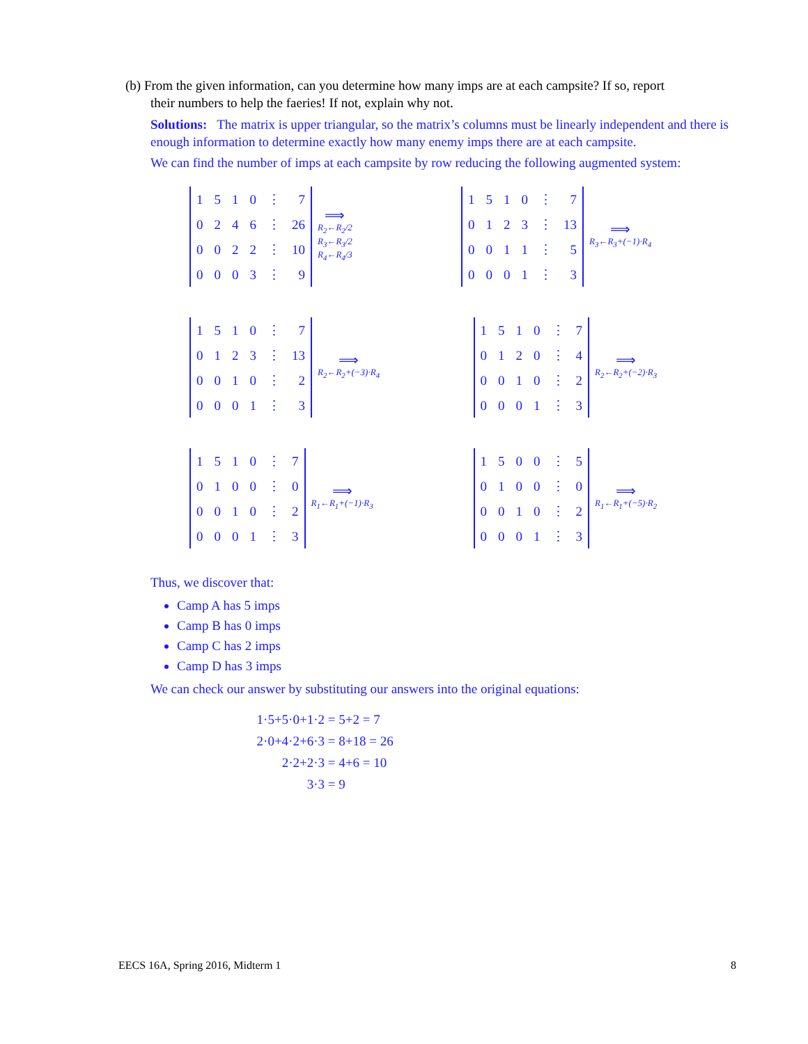(b) From the given information, can you determine how many imps are at each campsite? If so, report
their numbers to help the faeries! If not, explain why not.
Solutions: The matrix is upper triangular, so the matrix’s columns must be linearly independent and there is enough information to determine exactly how many enemy imps there are at each campsite.
We can find the number of imps at each campsite by row reducing the following augmented system:
| 1 | 5 | 1 | 0 | ⋮ | 7 |
| 0 | 2 | 4 | 6 | ⋮ | 26 |
| 0 | 0 | 2 | 2 | ⋮ | 10 |
| 0 | 0 | 0 | 3 | ⋮ | 9 |
⟹
R<sub>2</sub>←R<sub>2</sub>/2
R<sub>3</sub>←R<sub>3</sub>/2
R<sub>4</sub>←R<sub>4</sub>/3
| 1 | 5 | 1 | 0 | ⋮ | 7 |
| 0 | 1 | 2 | 3 | ⋮ | 13 |
| 0 | 0 | 1 | 1 | ⋮ | 5 |
| 0 | 0 | 0 | 1 | ⋮ | 3 |
⟹
R<sub>3</sub>←R<sub>3</sub>+(−1)·R<sub>4</sub>
| 1 | 5 | 1 | 0 | ⋮ | 7 |
| 0 | 1 | 2 | 3 | ⋮ | 13 |
| 0 | 0 | 1 | 0 | ⋮ | 2 |
| 0 | 0 | 0 | 1 | ⋮ | 3 |
⟹
R<sub>2</sub>←R<sub>2</sub>+(−3)·R<sub>4</sub>
| 1 | 5 | 1 | 0 | ⋮ | 7 |
| 0 | 1 | 2 | 0 | ⋮ | 4 |
| 0 | 0 | 1 | 0 | ⋮ | 2 |
| 0 | 0 | 0 | 1 | ⋮ | 3 |
⟹
R<sub>2</sub>←R<sub>2</sub>+(−2)·R<sub>3</sub>
| 1 | 5 | 1 | 0 | ⋮ | 7 |
| 0 | 1 | 0 | 0 | ⋮ | 0 |
| 0 | 0 | 1 | 0 | ⋮ | 2 |
| 0 | 0 | 0 | 1 | ⋮ | 3 |
⟹
R<sub>1</sub>←R<sub>1</sub>+(−1)·R<sub>3</sub>
| 1 | 5 | 0 | 0 | ⋮ | 5 |
| 0 | 1 | 0 | 0 | ⋮ | 0 |
| 0 | 0 | 1 | 0 | ⋮ | 2 |
| 0 | 0 | 0 | 1 | ⋮ | 3 |
⟹
R<sub>1</sub>←R<sub>1</sub>+(−5)·R<sub>2</sub>
Thus, we discover that:
Camp A has 5 imps
Camp B has 0 imps
Camp C has 2 imps
Camp D has 3 imps
We can check our answer by substituting our answers into the original equations:
1·5+5·0+1·2 = 5+2 = 7
2·0+4·2+6·3 = 8+18 = 26
2·2+2·3 = 4+6 = 10
3·3 = 9
EECS 16A, Spring 2016, Midterm 1 8